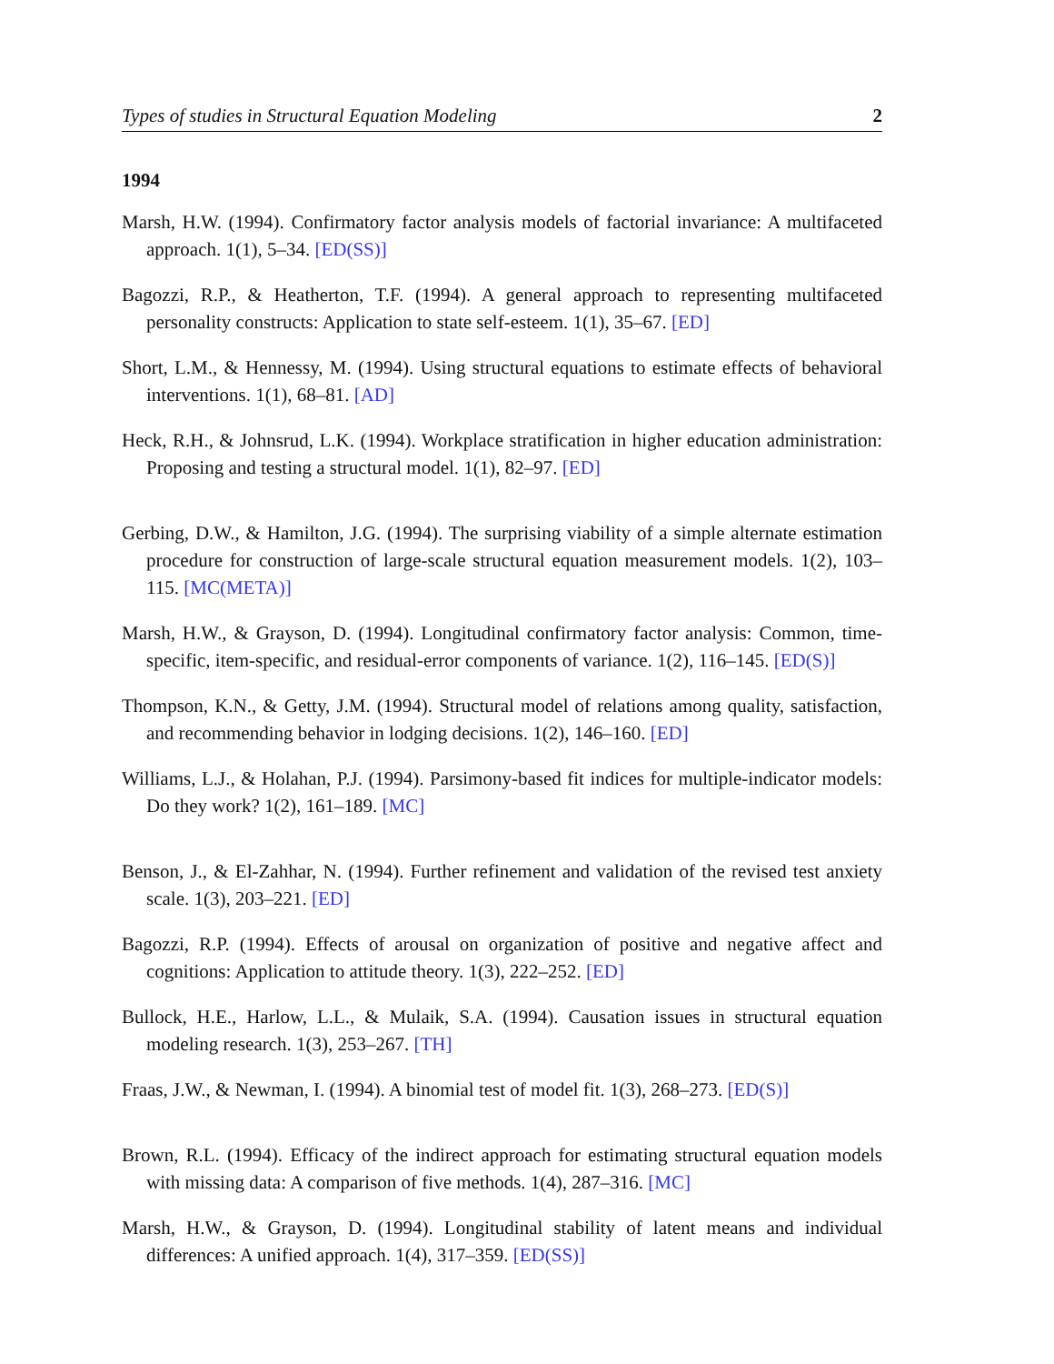Types of studies in Structural Equation Modeling 2
1994
Marsh, H.W. (1994). Confirmatory factor analysis models of factorial invariance: A multifaceted approach. 1(1), 5–34. [ED(SS)]
Bagozzi, R.P., & Heatherton, T.F. (1994). A general approach to representing multifaceted personality constructs: Application to state self-esteem. 1(1), 35–67. [ED]
Short, L.M., & Hennessy, M. (1994). Using structural equations to estimate effects of behavioral interventions. 1(1), 68–81. [AD]
Heck, R.H., & Johnsrud, L.K. (1994). Workplace stratification in higher education administration: Proposing and testing a structural model. 1(1), 82–97. [ED]
Gerbing, D.W., & Hamilton, J.G. (1994). The surprising viability of a simple alternate estimation procedure for construction of large-scale structural equation measurement models. 1(2), 103–115. [MC(META)]
Marsh, H.W., & Grayson, D. (1994). Longitudinal confirmatory factor analysis: Common, time-specific, item-specific, and residual-error components of variance. 1(2), 116–145. [ED(S)]
Thompson, K.N., & Getty, J.M. (1994). Structural model of relations among quality, satisfaction, and recommending behavior in lodging decisions. 1(2), 146–160. [ED]
Williams, L.J., & Holahan, P.J. (1994). Parsimony-based fit indices for multiple-indicator models: Do they work? 1(2), 161–189. [MC]
Benson, J., & El-Zahhar, N. (1994). Further refinement and validation of the revised test anxiety scale. 1(3), 203–221. [ED]
Bagozzi, R.P. (1994). Effects of arousal on organization of positive and negative affect and cognitions: Application to attitude theory. 1(3), 222–252. [ED]
Bullock, H.E., Harlow, L.L., & Mulaik, S.A. (1994). Causation issues in structural equation modeling research. 1(3), 253–267. [TH]
Fraas, J.W., & Newman, I. (1994). A binomial test of model fit. 1(3), 268–273. [ED(S)]
Brown, R.L. (1994). Efficacy of the indirect approach for estimating structural equation models with missing data: A comparison of five methods. 1(4), 287–316. [MC]
Marsh, H.W., & Grayson, D. (1994). Longitudinal stability of latent means and individual differences: A unified approach. 1(4), 317–359. [ED(SS)]